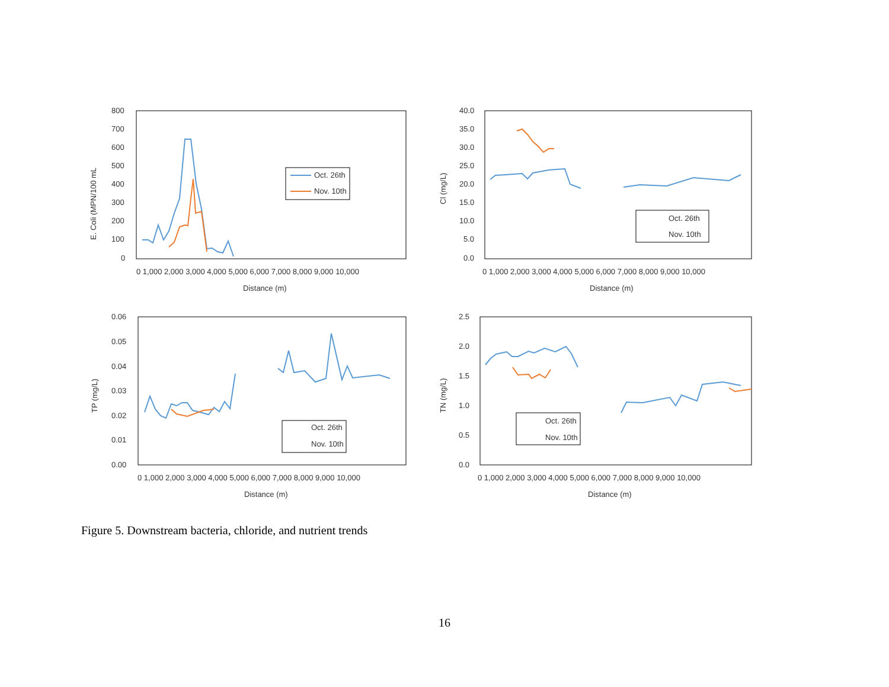800
700
600
500
400
300
200
100
0
0 1,000 2,000 3,000 4,000 5,000 6,000 7,000 8,000 9,000 10,000
Distance (m)
E. Coli (MPN/100 mL
Oct. 26th
Nov. 10th
40.0
35.0
30.0
25.0
20.0
15.0
10.0
5.0
0.0
0 1,000 2,000 3,000 4,000 5,000 6,000 7,000 8,000 9,000 10,000
Distance (m)
Cl (mg/L)
Oct. 26th
Nov. 10th
0.06
0.05
0.04
0.03
0.02
0.01
0.00
0 1,000 2,000 3,000 4,000 5,000 6,000 7,000 8,000 9,000 10,000
Distance (m)
TP (mg/L)
Oct. 26th
Nov. 10th
2.5
2.0
1.5
1.0
0.5
0.0
0 1,000 2,000 3,000 4,000 5,000 6,000 7,000 8,000 9,000 10,000
Distance (m)
TN (mg/L)
Oct. 26th
Nov. 10th
Figure 5. Downstream bacteria, chloride, and nutrient trends
16